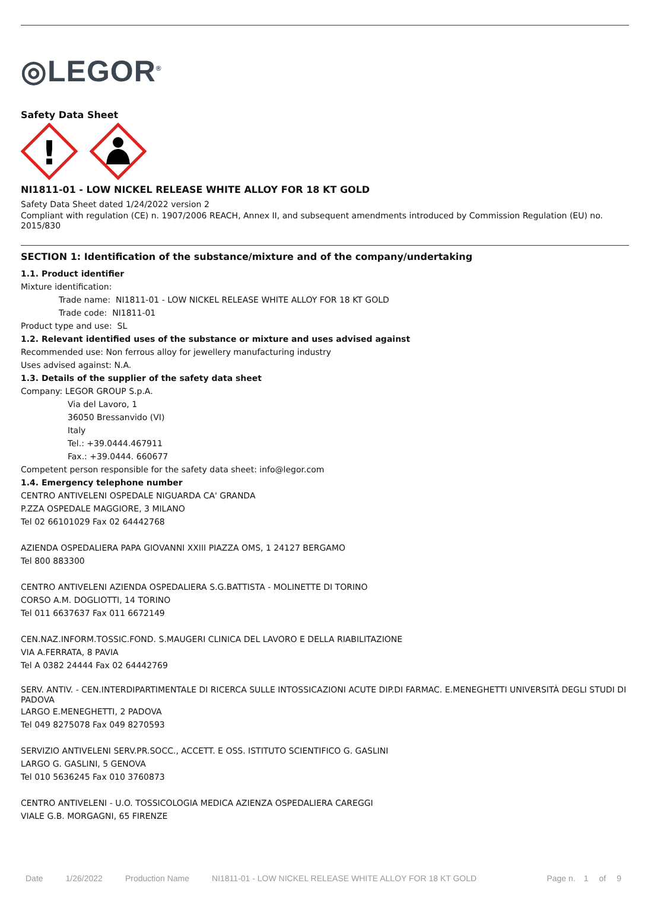◎LEGOR<sup>®</sup>
Safety Data Sheet
!
NI1811-01 - LOW NICKEL RELEASE WHITE ALLOY FOR 18 KT GOLD
Safety Data Sheet dated 1/24/2022 version 2
Compliant with regulation (CE) n. 1907/2006 REACH, Annex II, and subsequent amendments introduced by Commission Regulation (EU) no. 2015/830
SECTION 1: Identification of the substance/mixture and of the company/undertaking
1.1. Product identifier
Mixture identification:
Trade name: NI1811-01 - LOW NICKEL RELEASE WHITE ALLOY FOR 18 KT GOLD
Trade code: NI1811-01
Product type and use: SL
1.2. Relevant identified uses of the substance or mixture and uses advised against
Recommended use: Non ferrous alloy for jewellery manufacturing industry
Uses advised against: N.A.
1.3. Details of the supplier of the safety data sheet
Company: LEGOR GROUP S.p.A.
Via del Lavoro, 1
36050 Bressanvido (VI)
Italy
Tel.: +39.0444.467911
Fax.: +39.0444. 660677
Competent person responsible for the safety data sheet: info@legor.com
1.4. Emergency telephone number
CENTRO ANTIVELENI OSPEDALE NIGUARDA CA' GRANDA
P.ZZA OSPEDALE MAGGIORE, 3 MILANO
Tel 02 66101029 Fax 02 64442768
AZIENDA OSPEDALIERA PAPA GIOVANNI XXIII PIAZZA OMS, 1 24127 BERGAMO
Tel 800 883300
CENTRO ANTIVELENI AZIENDA OSPEDALIERA S.G.BATTISTA - MOLINETTE DI TORINO
CORSO A.M. DOGLIOTTI, 14 TORINO
Tel 011 6637637 Fax 011 6672149
CEN.NAZ.INFORM.TOSSIC.FOND. S.MAUGERI CLINICA DEL LAVORO E DELLA RIABILITAZIONE
VIA A.FERRATA, 8 PAVIA
Tel A 0382 24444 Fax 02 64442769
SERV. ANTIV. - CEN.INTERDIPARTIMENTALE DI RICERCA SULLE INTOSSICAZIONI ACUTE DIP.DI FARMAC. E.MENEGHETTI UNIVERSITÀ DEGLI STUDI DI PADOVA
LARGO E.MENEGHETTI, 2 PADOVA
Tel 049 8275078 Fax 049 8270593
SERVIZIO ANTIVELENI SERV.PR.SOCC., ACCETT. E OSS. ISTITUTO SCIENTIFICO G. GASLINI
LARGO G. GASLINI, 5 GENOVA
Tel 010 5636245 Fax 010 3760873
CENTRO ANTIVELENI - U.O. TOSSICOLOGIA MEDICA AZIENZA OSPEDALIERA CAREGGI
VIALE G.B. MORGAGNI, 65 FIRENZE
Date 1/26/2022 Production Name NI1811-01 - LOW NICKEL RELEASE WHITE ALLOY FOR 18 KT GOLD Page n. 1 of 9